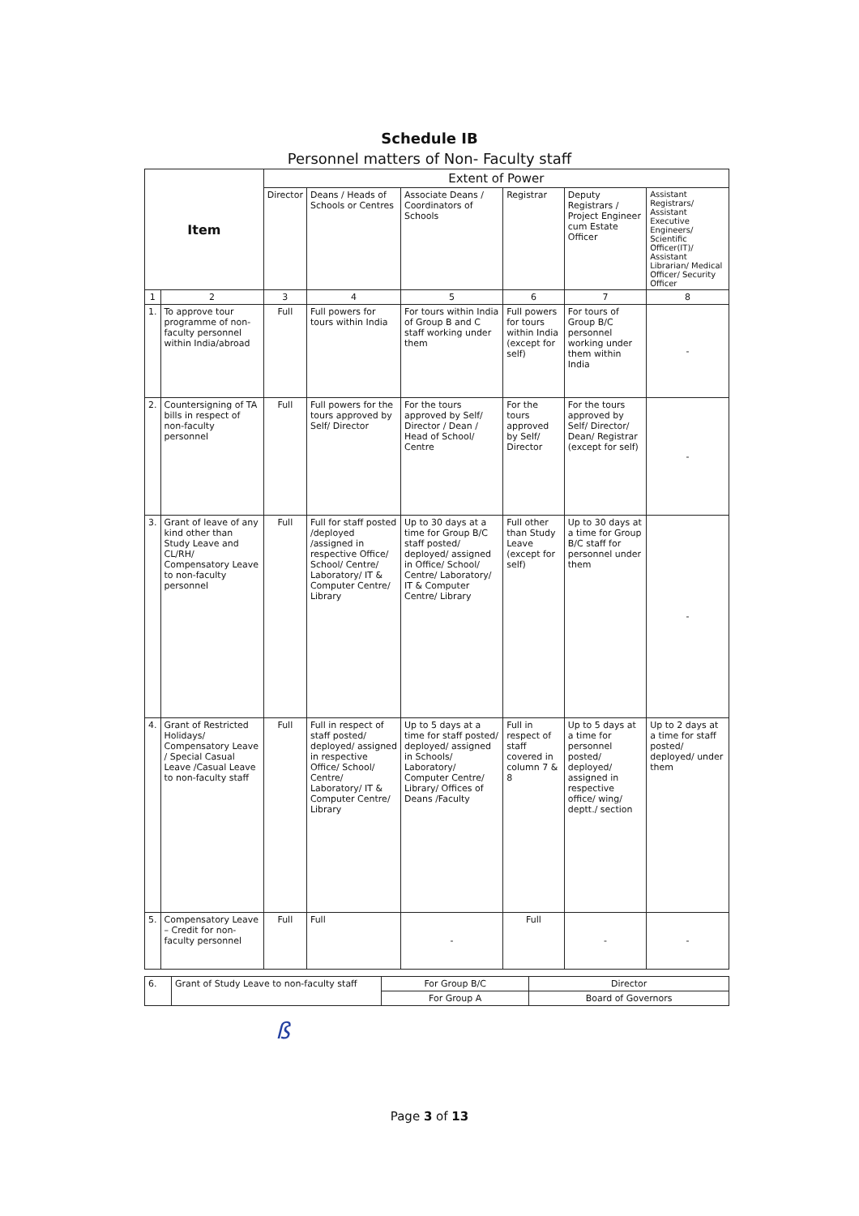Schedule IB
Personnel matters of Non- Faculty staff
| Item | | Extent of Power | | | | | |
| --- | --- | --- | --- | --- | --- | --- | --- |
| | | Director | Deans / Heads of Schools or Centres | Associate Deans / Coordinators of Schools | Registrar | Deputy Registrars / Project Engineer cum Estate Officer | Assistant Registrars/ Assistant Executive Engineers/ Scientific Officer(IT)/ Assistant Librarian/ Medical Officer/ Security Officer |
| 1 | 2 | 3 | 4 | 5 | 6 | 7 | 8 |
| 1. | To approve tour programme of non-faculty personnel within India/abroad | Full | Full powers for tours within India | For tours within India of Group B and C staff working under them | Full powers for tours within India (except for self) | For tours of Group B/C personnel working under them within India | - |
| 2. | Countersigning of TA bills in respect of non-faculty personnel | Full | Full powers for the tours approved by Self/ Director | For the tours approved by Self/ Director / Dean / Head of School/ Centre | For the tours approved by Self/ Director | For the tours approved by Self/ Director/ Dean/ Registrar (except for self) | - |
| 3. | Grant of leave of any kind other than Study Leave and CL/RH/ Compensatory Leave to non-faculty personnel | Full | Full for staff posted /deployed /assigned in respective Office/ School/ Centre/ Laboratory/ IT & Computer Centre/ Library | Up to 30 days at a time for Group B/C staff posted/ deployed/ assigned in Office/ School/ Centre/ Laboratory/ IT & Computer Centre/ Library | Full other than Study Leave (except for self) | Up to 30 days at a time for Group B/C staff for personnel under them | - |
| 4. | Grant of Restricted Holidays/ Compensatory Leave / Special Casual Leave /Casual Leave to non-faculty staff | Full | Full in respect of staff posted/ deployed/ assigned in respective Office/ School/ Centre/ Laboratory/ IT & Computer Centre/ Library | Up to 5 days at a time for staff posted/ deployed/ assigned in Schools/ Laboratory/ Computer Centre/ Library/ Offices of Deans /Faculty | Full in respect of staff covered in column 7 & 8 | Up to 5 days at a time for personnel posted/ deployed/ assigned in respective office/ wing/ deptt./ section | Up to 2 days at a time for staff posted/ deployed/ under them |
| 5. | Compensatory Leave – Credit for non-faculty personnel | Full | Full | - | Full | - | - |
| 6. | Grant of Study Leave to non-faculty staff | For Group B/C | Director |
| | | For Group A | Board of Governors |
ß
Page 3 of 13